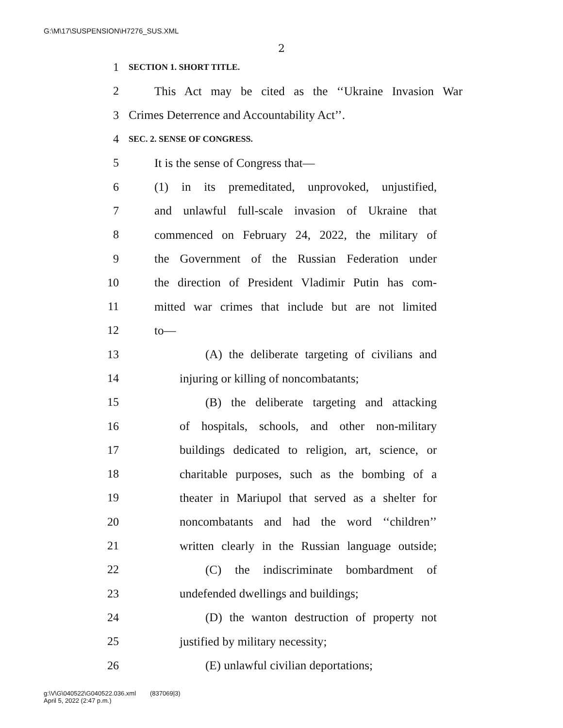G:\M\17\SUSPENSION\H7276_SUS.XML
2
1 SECTION 1. SHORT TITLE.
2 This Act may be cited as the ‘‘Ukraine Invasion War
3 Crimes Deterrence and Accountability Act’’.
4 SEC. 2. SENSE OF CONGRESS.
5 It is the sense of Congress that—
6 (1) in its premeditated, unprovoked, unjustified,
7 and unlawful full-scale invasion of Ukraine that
8 commenced on February 24, 2022, the military of
9 the Government of the Russian Federation under
10 the direction of President Vladimir Putin has com-
11 mitted war crimes that include but are not limited
12 to—
13 (A) the deliberate targeting of civilians and
14 injuring or killing of noncombatants;
15 (B) the deliberate targeting and attacking
16 of hospitals, schools, and other non-military
17 buildings dedicated to religion, art, science, or
18 charitable purposes, such as the bombing of a
19 theater in Mariupol that served as a shelter for
20 noncombatants and had the word ‘‘children’’
21 written clearly in the Russian language outside;
22 (C) the indiscriminate bombardment of
23 undefended dwellings and buildings;
24 (D) the wanton destruction of property not
25 justified by military necessity;
26 (E) unlawful civilian deportations;
g:\V\G\040522\G040522.036.xml (837069|3)
April 5, 2022 (2:47 p.m.)